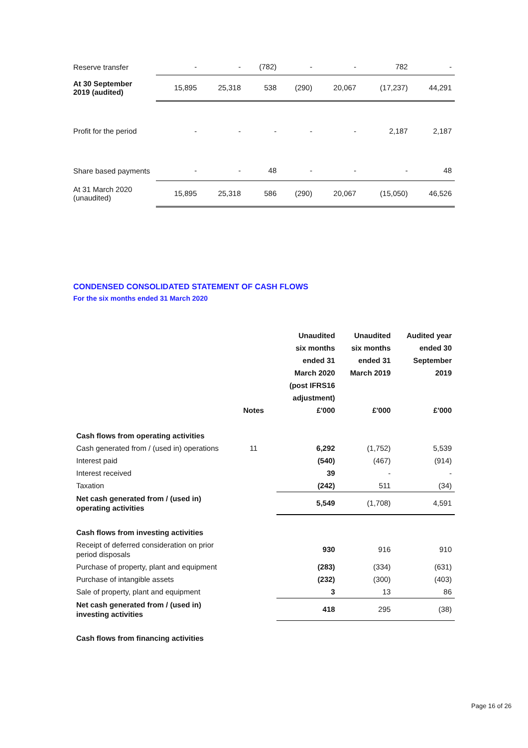| Reserve transfer | - | - | (782) | - | - | 782 | - |
| At 30 September 2019 (audited) | 15,895 | 25,318 | 538 | (290) | 20,067 | (17,237) | 44,291 |
| Profit for the period | - | - | - | - | - | 2,187 | 2,187 |
| Share based payments | - | - | 48 | - | - | - | 48 |
| At 31 March 2020 (unaudited) | 15,895 | 25,318 | 586 | (290) | 20,067 | (15,050) | 46,526 |
CONDENSED CONSOLIDATED STATEMENT OF CASH FLOWS
For the six months ended 31 March 2020
| | Notes | Unaudited six months ended 31 March 2020 (post IFRS16 adjustment) £'000 | Unaudited six months ended 31 March 2019 £'000 | Audited year ended 30 September 2019 £'000 |
| --- | --- | --- | --- | --- |
| Cash flows from operating activities | | | | |
| Cash generated from / (used in) operations | 11 | 6,292 | (1,752) | 5,539 |
| Interest paid | | (540) | (467) | (914) |
| Interest received | | 39 | - | - |
| Taxation | | (242) | 511 | (34) |
| Net cash generated from / (used in) operating activities | | 5,549 | (1,708) | 4,591 |
| Cash flows from investing activities | | | | |
| Receipt of deferred consideration on prior period disposals | | 930 | 916 | 910 |
| Purchase of property, plant and equipment | | (283) | (334) | (631) |
| Purchase of intangible assets | | (232) | (300) | (403) |
| Sale of property, plant and equipment | | 3 | 13 | 86 |
| Net cash generated from / (used in) investing activities | | 418 | 295 | (38) |
| Cash flows from financing activities | | | | |
Page 16 of 26